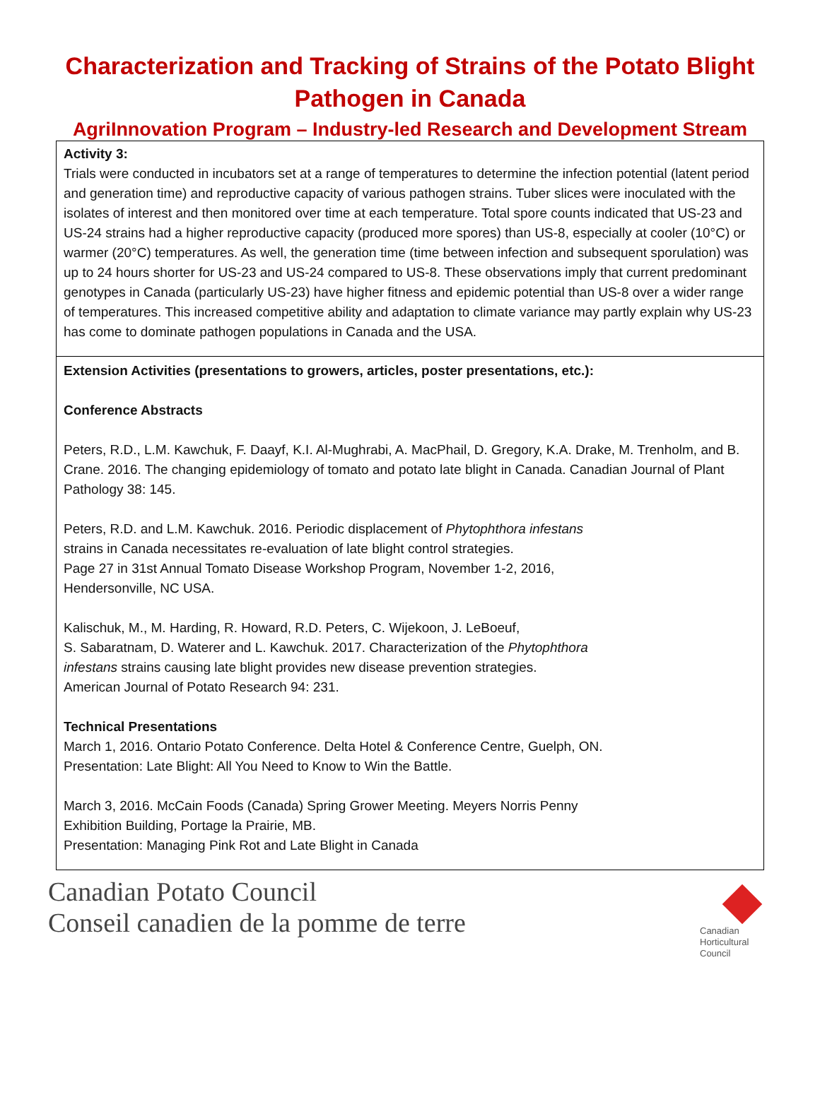Characterization and Tracking of Strains of the Potato Blight Pathogen in Canada
AgriInnovation Program – Industry-led Research and Development Stream
| Activity 3: Trials were conducted in incubators set at a range of temperatures to determine the infection potential (latent period and generation time) and reproductive capacity of various pathogen strains. Tuber slices were inoculated with the isolates of interest and then monitored over time at each temperature. Total spore counts indicated that US-23 and US-24 strains had a higher reproductive capacity (produced more spores) than US-8, especially at cooler (10°C) or warmer (20°C) temperatures. As well, the generation time (time between infection and subsequent sporulation) was up to 24 hours shorter for US-23 and US-24 compared to US-8. These observations imply that current predominant genotypes in Canada (particularly US-23) have higher fitness and epidemic potential than US-8 over a wider range of temperatures. This increased competitive ability and adaptation to climate variance may partly explain why US-23 has come to dominate pathogen populations in Canada and the USA. |
| Extension Activities (presentations to growers, articles, poster presentations, etc.): Conference Abstracts Peters, R.D., L.M. Kawchuk, F. Daayf, K.I. Al-Mughrabi, A. MacPhail, D. Gregory, K.A. Drake, M. Trenholm, and B. Crane. 2016. The changing epidemiology of tomato and potato late blight in Canada. Canadian Journal of Plant Pathology 38: 145. Peters, R.D. and L.M. Kawchuk. 2016. Periodic displacement of Phytophthora infestans strains in Canada necessitates re-evaluation of late blight control strategies. Page 27 in 31st Annual Tomato Disease Workshop Program, November 1-2, 2016, Hendersonville, NC USA. Kalischuk, M., M. Harding, R. Howard, R.D. Peters, C. Wijekoon, J. LeBoeuf, S. Sabaratnam, D. Waterer and L. Kawchuk. 2017. Characterization of the Phytophthora infestans strains causing late blight provides new disease prevention strategies. American Journal of Potato Research 94: 231. Technical Presentations March 1, 2016. Ontario Potato Conference. Delta Hotel & Conference Centre, Guelph, ON. Presentation: Late Blight: All You Need to Know to Win the Battle. March 3, 2016. McCain Foods (Canada) Spring Grower Meeting. Meyers Norris Penny Exhibition Building, Portage la Prairie, MB. Presentation: Managing Pink Rot and Late Blight in Canada |
Canadian Potato Council
Conseil canadien de la pomme de terre
Canadian
Horticultural
Council